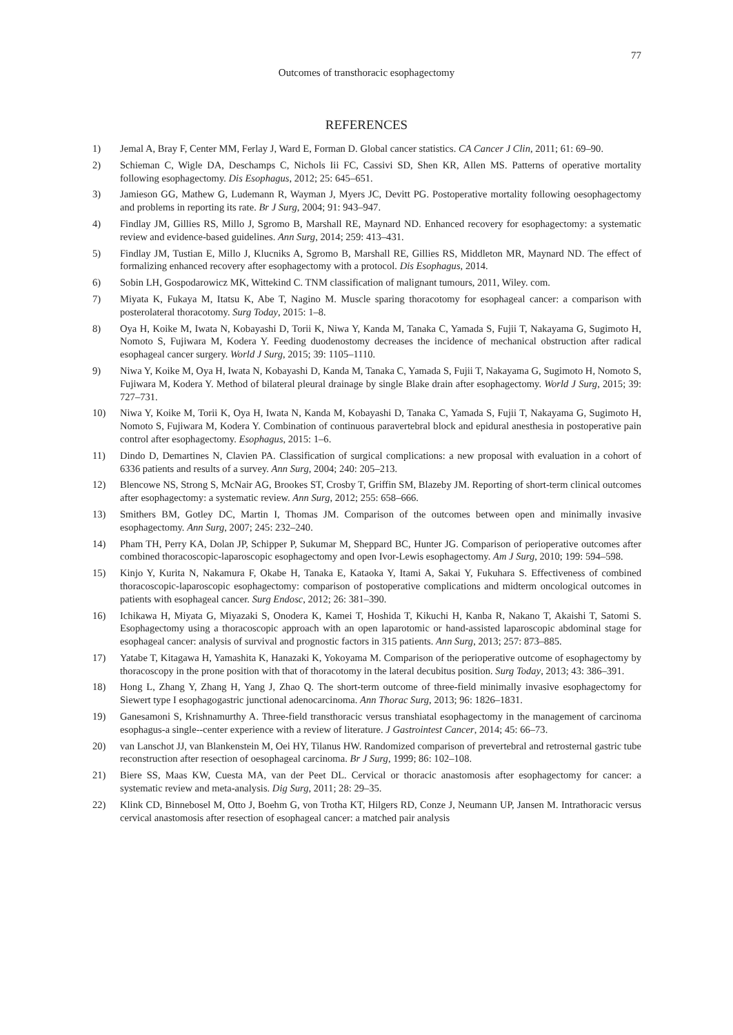77
Outcomes of transthoracic esophagectomy
REFERENCES
1) Jemal A, Bray F, Center MM, Ferlay J, Ward E, Forman D. Global cancer statistics. CA Cancer J Clin, 2011; 61: 69–90.
2) Schieman C, Wigle DA, Deschamps C, Nichols Iii FC, Cassivi SD, Shen KR, Allen MS. Patterns of operative mortality following esophagectomy. Dis Esophagus, 2012; 25: 645–651.
3) Jamieson GG, Mathew G, Ludemann R, Wayman J, Myers JC, Devitt PG. Postoperative mortality following oesophagectomy and problems in reporting its rate. Br J Surg, 2004; 91: 943–947.
4) Findlay JM, Gillies RS, Millo J, Sgromo B, Marshall RE, Maynard ND. Enhanced recovery for esophagectomy: a systematic review and evidence-based guidelines. Ann Surg, 2014; 259: 413–431.
5) Findlay JM, Tustian E, Millo J, Klucniks A, Sgromo B, Marshall RE, Gillies RS, Middleton MR, Maynard ND. The effect of formalizing enhanced recovery after esophagectomy with a protocol. Dis Esophagus, 2014.
6) Sobin LH, Gospodarowicz MK, Wittekind C. TNM classification of malignant tumours, 2011, Wiley. com.
7) Miyata K, Fukaya M, Itatsu K, Abe T, Nagino M. Muscle sparing thoracotomy for esophageal cancer: a comparison with posterolateral thoracotomy. Surg Today, 2015: 1–8.
8) Oya H, Koike M, Iwata N, Kobayashi D, Torii K, Niwa Y, Kanda M, Tanaka C, Yamada S, Fujii T, Nakayama G, Sugimoto H, Nomoto S, Fujiwara M, Kodera Y. Feeding duodenostomy decreases the incidence of mechanical obstruction after radical esophageal cancer surgery. World J Surg, 2015; 39: 1105–1110.
9) Niwa Y, Koike M, Oya H, Iwata N, Kobayashi D, Kanda M, Tanaka C, Yamada S, Fujii T, Nakayama G, Sugimoto H, Nomoto S, Fujiwara M, Kodera Y. Method of bilateral pleural drainage by single Blake drain after esophagectomy. World J Surg, 2015; 39: 727–731.
10) Niwa Y, Koike M, Torii K, Oya H, Iwata N, Kanda M, Kobayashi D, Tanaka C, Yamada S, Fujii T, Nakayama G, Sugimoto H, Nomoto S, Fujiwara M, Kodera Y. Combination of continuous paravertebral block and epidural anesthesia in postoperative pain control after esophagectomy. Esophagus, 2015: 1–6.
11) Dindo D, Demartines N, Clavien PA. Classification of surgical complications: a new proposal with evaluation in a cohort of 6336 patients and results of a survey. Ann Surg, 2004; 240: 205–213.
12) Blencowe NS, Strong S, McNair AG, Brookes ST, Crosby T, Griffin SM, Blazeby JM. Reporting of short-term clinical outcomes after esophagectomy: a systematic review. Ann Surg, 2012; 255: 658–666.
13) Smithers BM, Gotley DC, Martin I, Thomas JM. Comparison of the outcomes between open and minimally invasive esophagectomy. Ann Surg, 2007; 245: 232–240.
14) Pham TH, Perry KA, Dolan JP, Schipper P, Sukumar M, Sheppard BC, Hunter JG. Comparison of perioperative outcomes after combined thoracoscopic-laparoscopic esophagectomy and open Ivor-Lewis esophagectomy. Am J Surg, 2010; 199: 594–598.
15) Kinjo Y, Kurita N, Nakamura F, Okabe H, Tanaka E, Kataoka Y, Itami A, Sakai Y, Fukuhara S. Effectiveness of combined thoracoscopic-laparoscopic esophagectomy: comparison of postoperative complications and midterm oncological outcomes in patients with esophageal cancer. Surg Endosc, 2012; 26: 381–390.
16) Ichikawa H, Miyata G, Miyazaki S, Onodera K, Kamei T, Hoshida T, Kikuchi H, Kanba R, Nakano T, Akaishi T, Satomi S. Esophagectomy using a thoracoscopic approach with an open laparotomic or hand-assisted laparoscopic abdominal stage for esophageal cancer: analysis of survival and prognostic factors in 315 patients. Ann Surg, 2013; 257: 873–885.
17) Yatabe T, Kitagawa H, Yamashita K, Hanazaki K, Yokoyama M. Comparison of the perioperative outcome of esophagectomy by thoracoscopy in the prone position with that of thoracotomy in the lateral decubitus position. Surg Today, 2013; 43: 386–391.
18) Hong L, Zhang Y, Zhang H, Yang J, Zhao Q. The short-term outcome of three-field minimally invasive esophagectomy for Siewert type I esophagogastric junctional adenocarcinoma. Ann Thorac Surg, 2013; 96: 1826–1831.
19) Ganesamoni S, Krishnamurthy A. Three-field transthoracic versus transhiatal esophagectomy in the management of carcinoma esophagus-a single--center experience with a review of literature. J Gastrointest Cancer, 2014; 45: 66–73.
20) van Lanschot JJ, van Blankenstein M, Oei HY, Tilanus HW. Randomized comparison of prevertebral and retrosternal gastric tube reconstruction after resection of oesophageal carcinoma. Br J Surg, 1999; 86: 102–108.
21) Biere SS, Maas KW, Cuesta MA, van der Peet DL. Cervical or thoracic anastomosis after esophagectomy for cancer: a systematic review and meta-analysis. Dig Surg, 2011; 28: 29–35.
22) Klink CD, Binnebosel M, Otto J, Boehm G, von Trotha KT, Hilgers RD, Conze J, Neumann UP, Jansen M. Intrathoracic versus cervical anastomosis after resection of esophageal cancer: a matched pair analysis